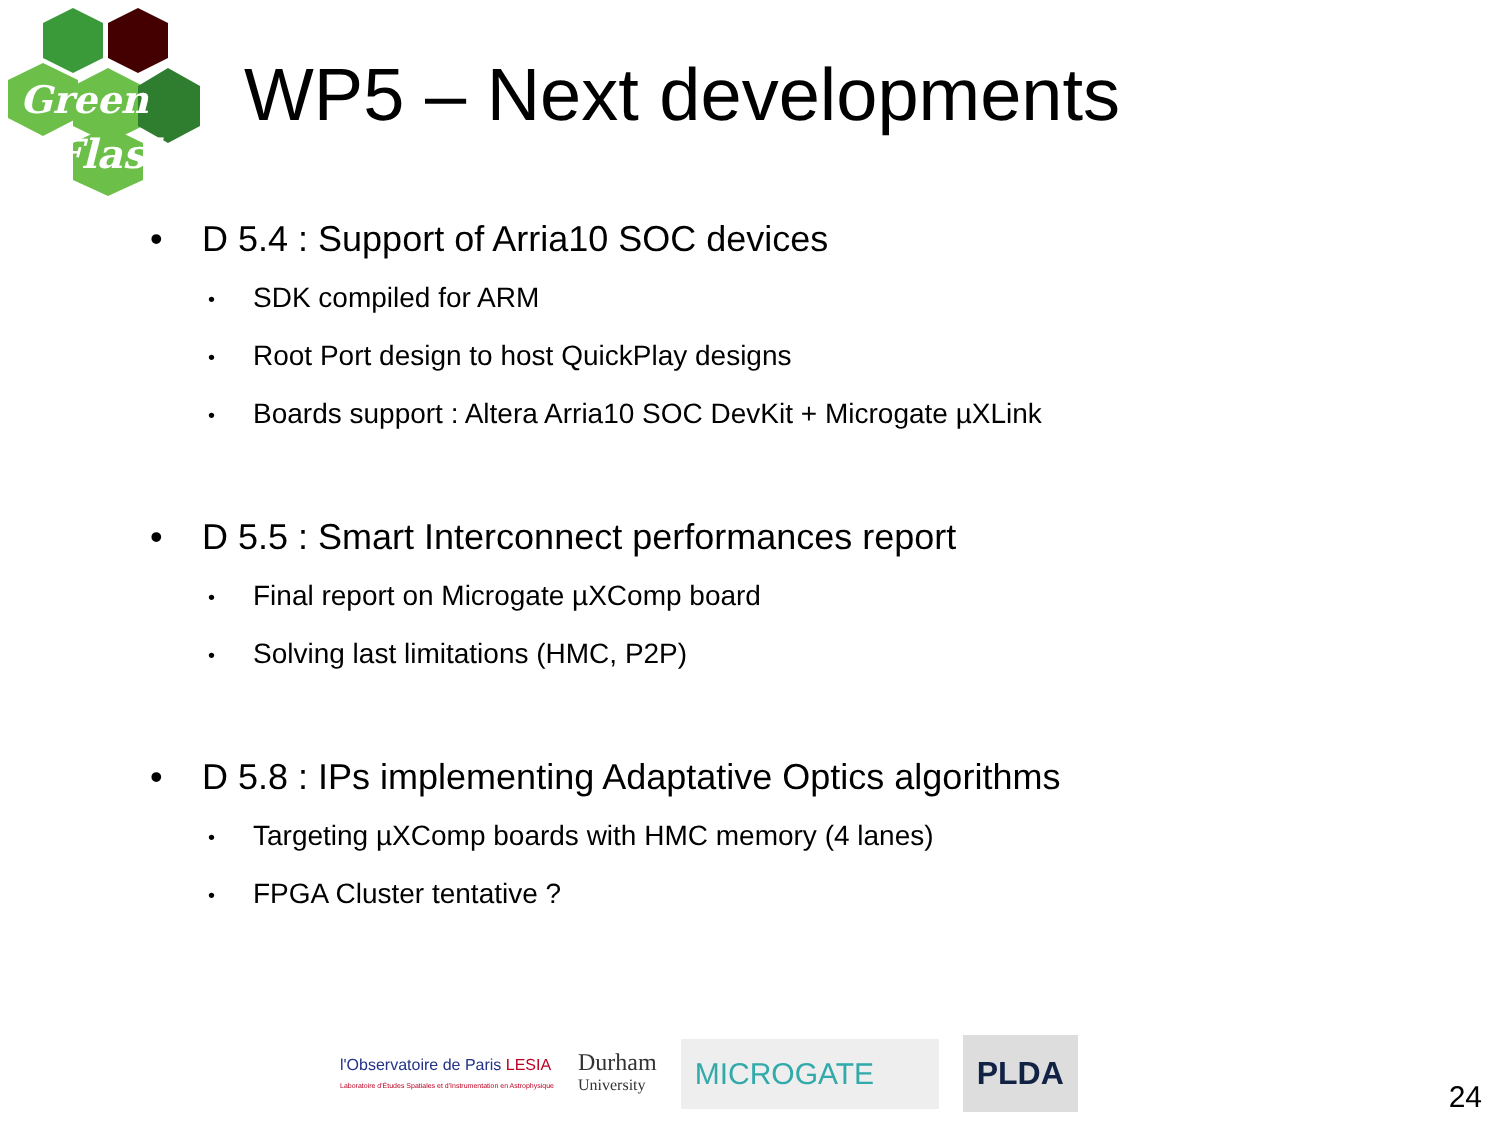Green
Flash
WP5 – Next developments
• D 5.4 : Support of Arria10 SOC devices
• SDK compiled for ARM
• Root Port design to host QuickPlay designs
• Boards support : Altera Arria10 SOC DevKit + Microgate µXLink
• D 5.5 : Smart Interconnect performances report
• Final report on Microgate µXComp board
• Solving last limitations (HMC, P2P)
• D 5.8 : IPs implementing Adaptative Optics algorithms
• Targeting µXComp boards with HMC memory (4 lanes)
• FPGA Cluster tentative ?
l'Observatoire de Paris LESIA
Laboratoire d'Études Spatiales et d'Instrumentation en Astrophysique
Durham
University
MICROGATE PLDA
24